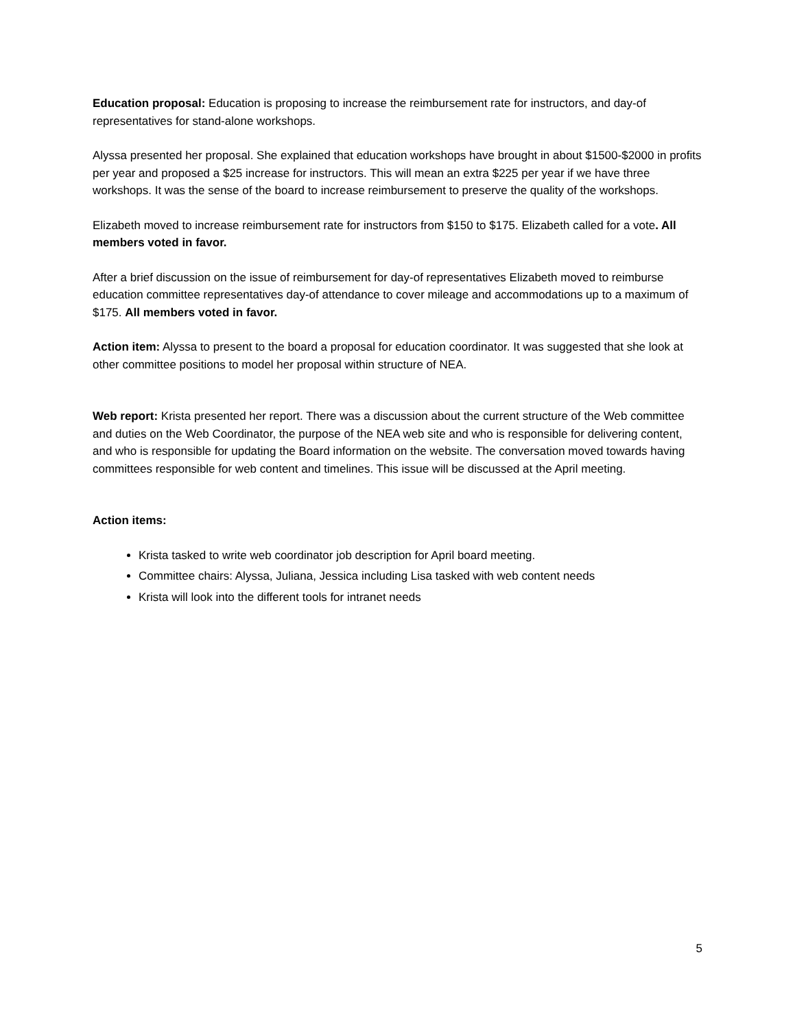Education proposal: Education is proposing to increase the reimbursement rate for instructors, and day-of representatives for stand-alone workshops.
Alyssa presented her proposal. She explained that education workshops have brought in about $1500-$2000 in profits per year and proposed a $25 increase for instructors. This will mean an extra $225 per year if we have three workshops. It was the sense of the board to increase reimbursement to preserve the quality of the workshops.
Elizabeth moved to increase reimbursement rate for instructors from $150 to $175. Elizabeth called for a vote. All members voted in favor.
After a brief discussion on the issue of reimbursement for day-of representatives Elizabeth moved to reimburse education committee representatives day-of attendance to cover mileage and accommodations up to a maximum of $175. All members voted in favor.
Action item: Alyssa to present to the board a proposal for education coordinator. It was suggested that she look at other committee positions to model her proposal within structure of NEA.
Web report: Krista presented her report. There was a discussion about the current structure of the Web committee and duties on the Web Coordinator, the purpose of the NEA web site and who is responsible for delivering content, and who is responsible for updating the Board information on the website. The conversation moved towards having committees responsible for web content and timelines. This issue will be discussed at the April meeting.
Action items:
Krista tasked to write web coordinator job description for April board meeting.
Committee chairs: Alyssa, Juliana, Jessica including Lisa tasked with web content needs
Krista will look into the different tools for intranet needs
5